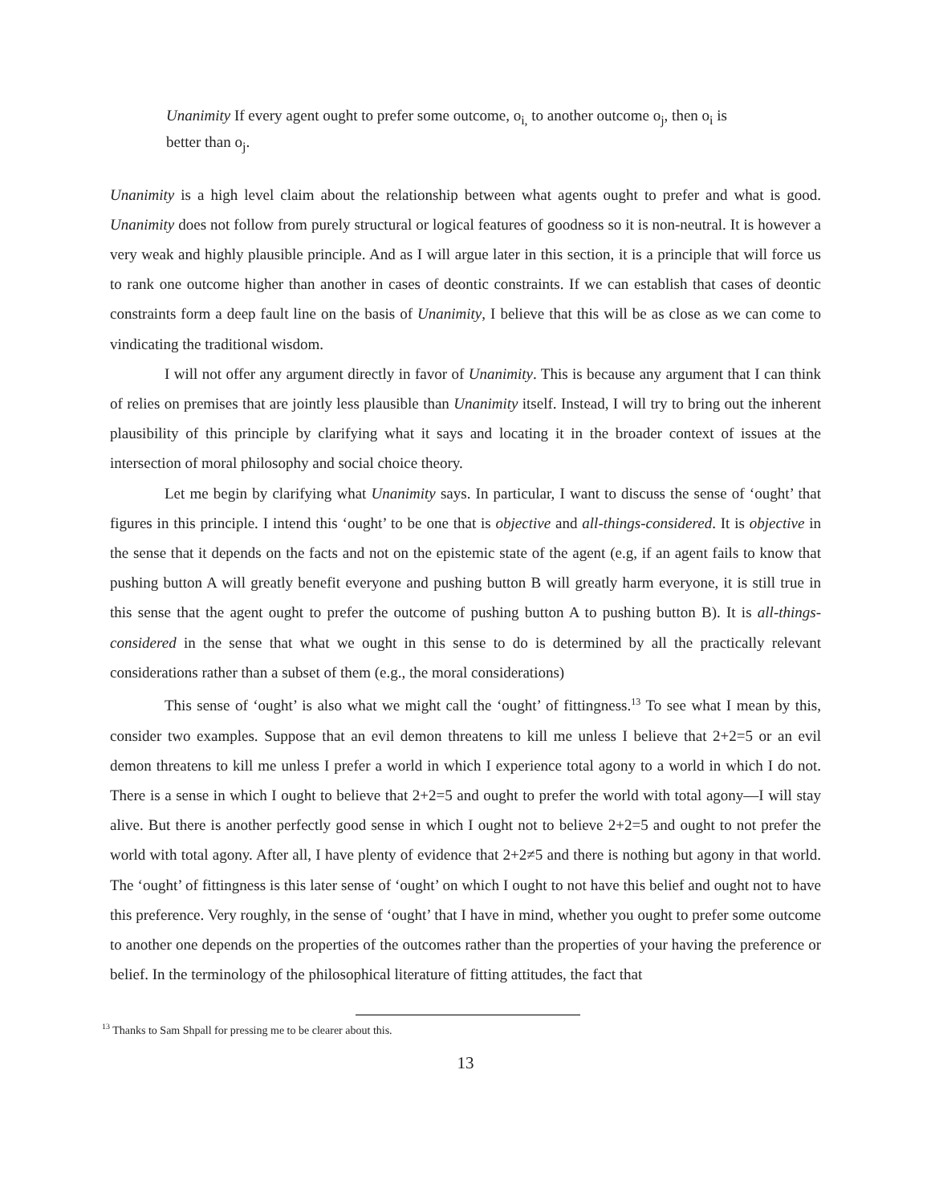Unanimity If every agent ought to prefer some outcome, o<sub>i,</sub> to another outcome o<sub>j</sub>, then o<sub>i</sub> is better than o<sub>j</sub>.
Unanimity is a high level claim about the relationship between what agents ought to prefer and what is good. Unanimity does not follow from purely structural or logical features of goodness so it is non-neutral. It is however a very weak and highly plausible principle. And as I will argue later in this section, it is a principle that will force us to rank one outcome higher than another in cases of deontic constraints. If we can establish that cases of deontic constraints form a deep fault line on the basis of Unanimity, I believe that this will be as close as we can come to vindicating the traditional wisdom.
I will not offer any argument directly in favor of Unanimity. This is because any argument that I can think of relies on premises that are jointly less plausible than Unanimity itself. Instead, I will try to bring out the inherent plausibility of this principle by clarifying what it says and locating it in the broader context of issues at the intersection of moral philosophy and social choice theory.
Let me begin by clarifying what Unanimity says. In particular, I want to discuss the sense of ‘ought’ that figures in this principle. I intend this ‘ought’ to be one that is objective and all-things-considered. It is objective in the sense that it depends on the facts and not on the epistemic state of the agent (e.g, if an agent fails to know that pushing button A will greatly benefit everyone and pushing button B will greatly harm everyone, it is still true in this sense that the agent ought to prefer the outcome of pushing button A to pushing button B). It is all-things-considered in the sense that what we ought in this sense to do is determined by all the practically relevant considerations rather than a subset of them (e.g., the moral considerations)
This sense of ‘ought’ is also what we might call the ‘ought’ of fittingness.<sup>13</sup> To see what I mean by this, consider two examples. Suppose that an evil demon threatens to kill me unless I believe that 2+2=5 or an evil demon threatens to kill me unless I prefer a world in which I experience total agony to a world in which I do not. There is a sense in which I ought to believe that 2+2=5 and ought to prefer the world with total agony—I will stay alive. But there is another perfectly good sense in which I ought not to believe 2+2=5 and ought to not prefer the world with total agony. After all, I have plenty of evidence that 2+2≠5 and there is nothing but agony in that world. The ‘ought’ of fittingness is this later sense of ‘ought’ on which I ought to not have this belief and ought not to have this preference. Very roughly, in the sense of ‘ought’ that I have in mind, whether you ought to prefer some outcome to another one depends on the properties of the outcomes rather than the properties of your having the preference or belief. In the terminology of the philosophical literature of fitting attitudes, the fact that
<sup>13</sup> Thanks to Sam Shpall for pressing me to be clearer about this.
13